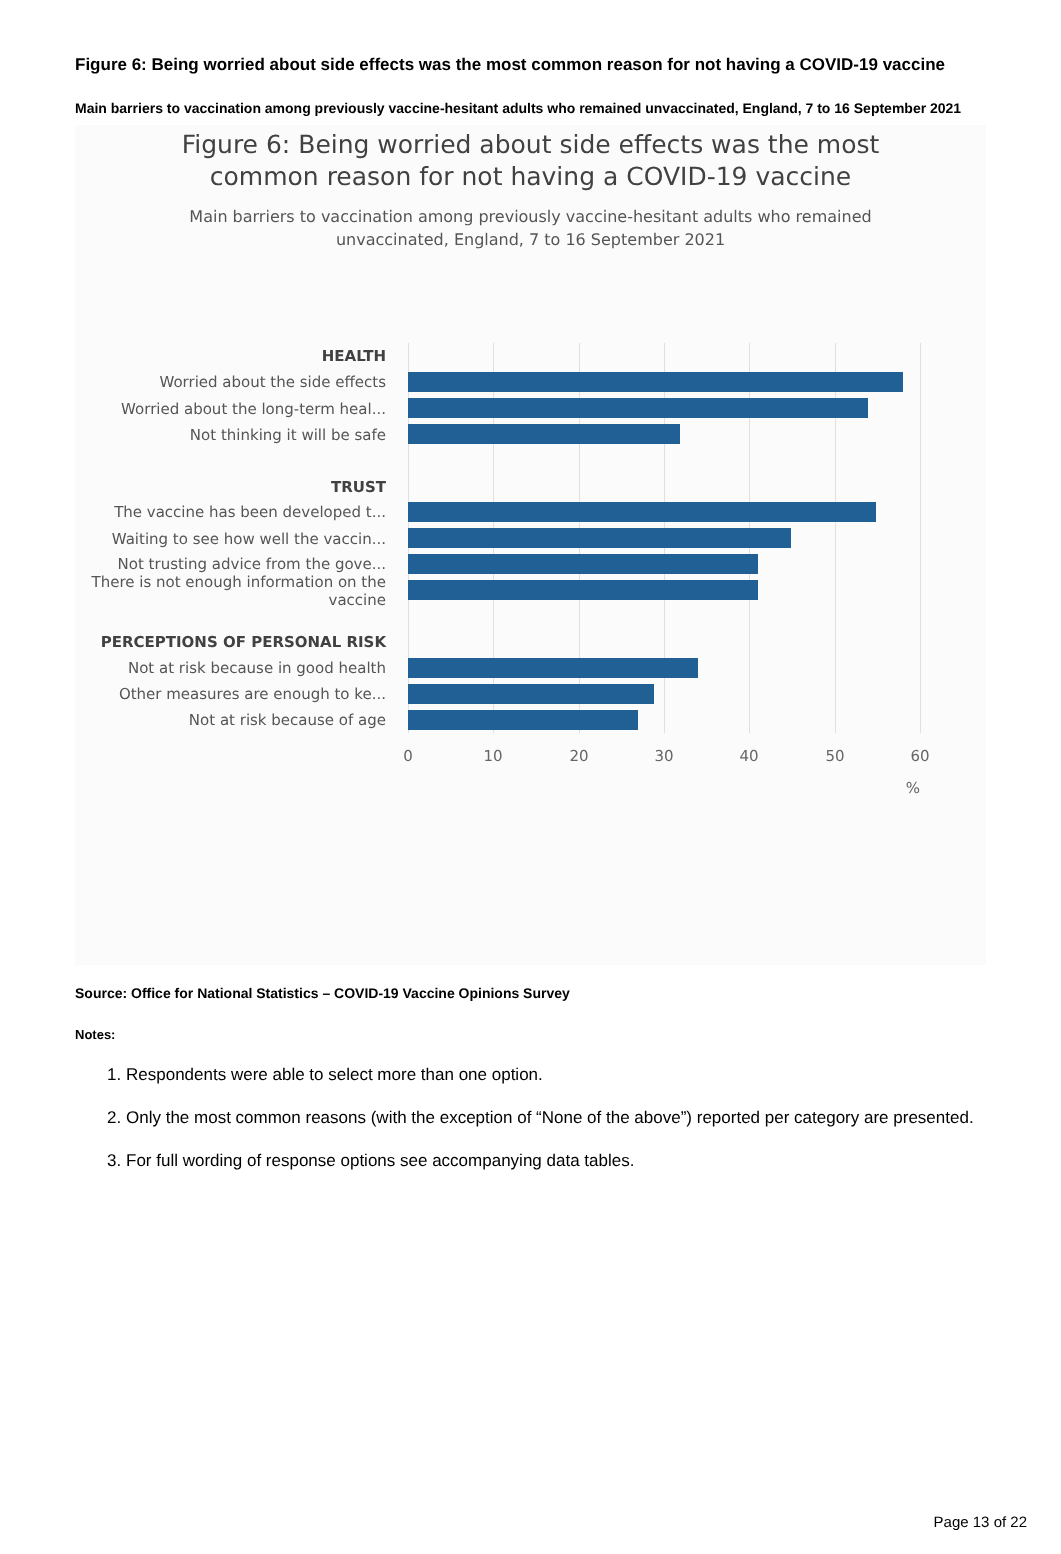Figure 6: Being worried about side effects was the most common reason for not having a COVID-19 vaccine
Main barriers to vaccination among previously vaccine-hesitant adults who remained unvaccinated, England, 7 to 16 September 2021
Figure 6: Being worried about side effects was the most
common reason for not having a COVID-19 vaccine
Main barriers to vaccination among previously vaccine-hesitant adults who remained
unvaccinated, England, 7 to 16 September 2021
HEALTH
Worried about the side effects
Worried about the long-term heal...
Not thinking it will be safe
TRUST
The vaccine has been developed t...
Waiting to see how well the vaccin...
Not trusting advice from the gove...
There is not enough information on the vaccine
PERCEPTIONS OF PERSONAL RISK
Not at risk because in good health
Other measures are enough to ke...
Not at risk because of age
0 10 20 30 40 50 60
%
Source: Office for National Statistics – COVID-19 Vaccine Opinions Survey
Notes:
1. Respondents were able to select more than one option.
2. Only the most common reasons (with the exception of “None of the above”) reported per category are presented.
3. For full wording of response options see accompanying data tables.
Page 13 of 22